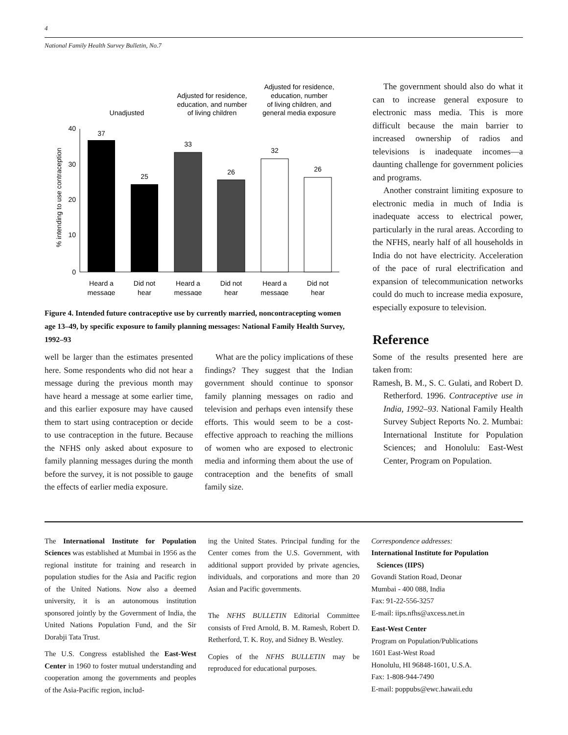4
National Family Health Survey Bulletin, No.7
Unadjusted
Adjusted for residence,
education, and number
of living children
Adjusted for residence,
education, number
of living children, and
general media exposure
% intending to use contraception
0
10
20
30
40
37
25
33
26
32
26
Heard a
message
Did not
hear
Heard a
message
Did not
hear
Heard a
message
Did not
hear
Figure 4. Intended future contraceptive use by currently married, noncontracepting women age 13–49, by specific exposure to family planning messages: National Family Health Survey, 1992–93
well be larger than the estimates presented here. Some respondents who did not hear a message during the previous month may have heard a message at some earlier time, and this earlier exposure may have caused them to start using contraception or decide to use contraception in the future. Because the NFHS only asked about exposure to family planning messages during the month before the survey, it is not possible to gauge the effects of earlier media exposure.
What are the policy implications of these findings? They suggest that the Indian government should continue to sponsor family planning messages on radio and television and perhaps even intensify these efforts. This would seem to be a cost-effective approach to reaching the millions of women who are exposed to electronic media and informing them about the use of contraception and the benefits of small family size.
The government should also do what it can to increase general exposure to electronic mass media. This is more difficult because the main barrier to increased ownership of radios and televisions is inadequate incomes—a daunting challenge for government policies and programs.
Another constraint limiting exposure to electronic media in much of India is inadequate access to electrical power, particularly in the rural areas. According to the NFHS, nearly half of all households in India do not have electricity. Acceleration of the pace of rural electrification and expansion of telecommunication networks could do much to increase media exposure, especially exposure to television.
Reference
Some of the results presented here are taken from:
Ramesh, B. M., S. C. Gulati, and Robert D. Retherford. 1996. Contraceptive use in India, 1992–93. National Family Health Survey Subject Reports No. 2. Mumbai: International Institute for Population Sciences; and Honolulu: East-West Center, Program on Population.
The International Institute for Population Sciences was established at Mumbai in 1956 as the regional institute for training and research in population studies for the Asia and Pacific region of the United Nations. Now also a deemed university, it is an autonomous institution sponsored jointly by the Government of India, the United Nations Population Fund, and the Sir Dorabji Tata Trust.
The U.S. Congress established the East-West Center in 1960 to foster mutual understanding and cooperation among the governments and peoples of the Asia-Pacific region, includ-
ing the United States. Principal funding for the Center comes from the U.S. Government, with additional support provided by private agencies, individuals, and corporations and more than 20 Asian and Pacific governments.
The NFHS BULLETIN Editorial Committee consists of Fred Arnold, B. M. Ramesh, Robert D. Retherford, T. K. Roy, and Sidney B. Westley.
Copies of the NFHS BULLETIN may be reproduced for educational purposes.
Correspondence addresses:
International Institute for Population
Sciences (IIPS)
Govandi Station Road, Deonar
Mumbai - 400 088, India
Fax: 91-22-556-3257
E-mail: iips.nfhs@axcess.net.in
East-West Center
Program on Population/Publications
1601 East-West Road
Honolulu, HI 96848-1601, U.S.A.
Fax: 1-808-944-7490
E-mail: poppubs@ewc.hawaii.edu